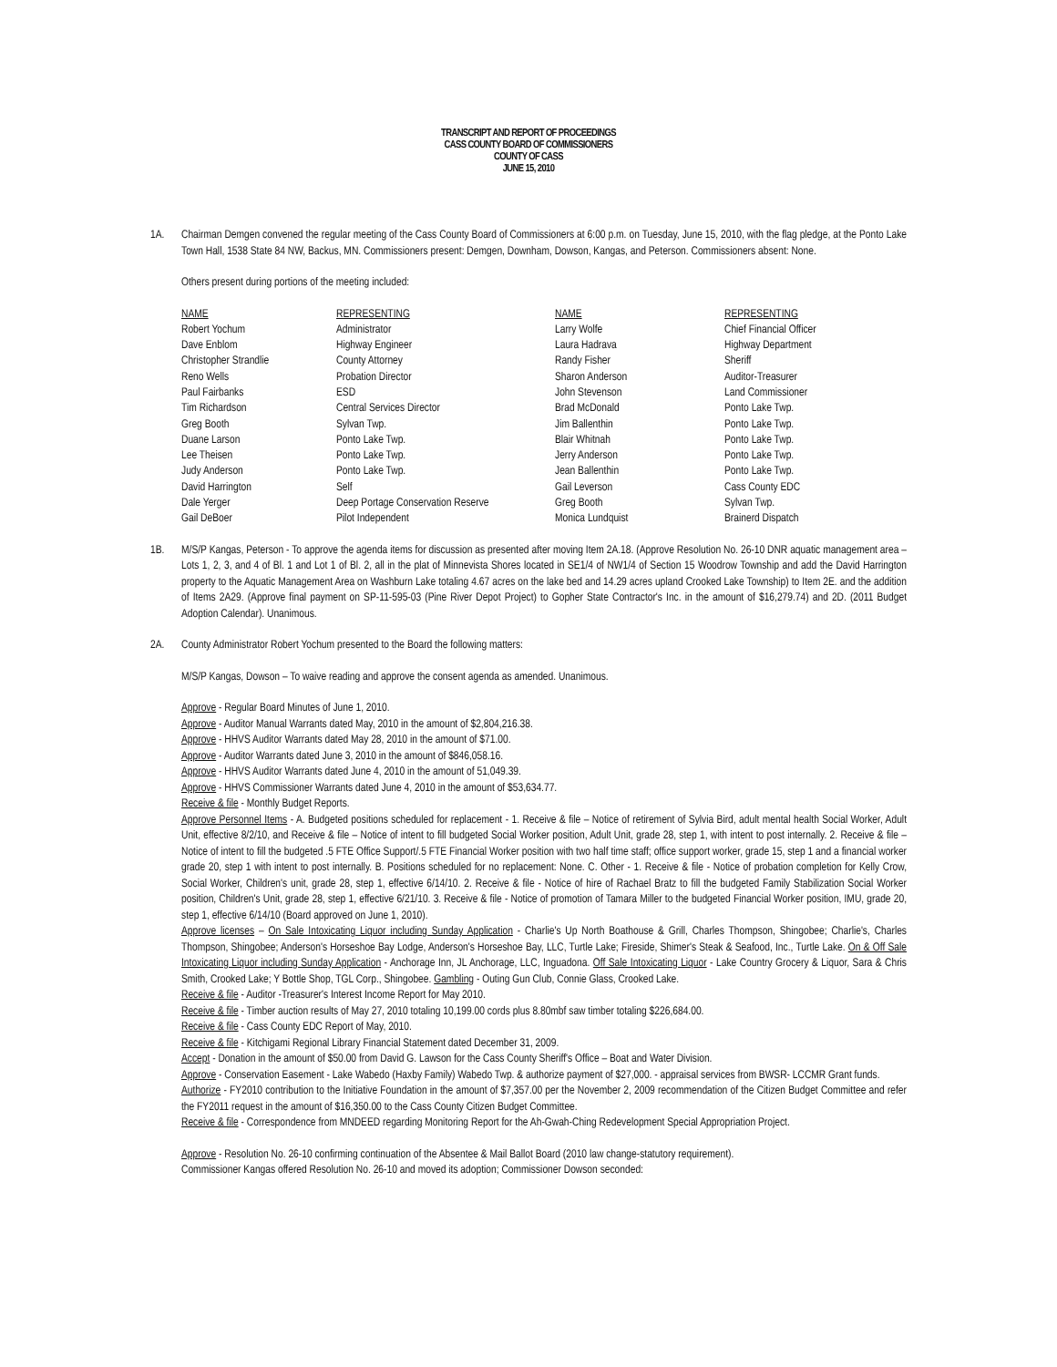TRANSCRIPT AND REPORT OF PROCEEDINGS
CASS COUNTY BOARD OF COMMISSIONERS
COUNTY OF CASS
JUNE 15, 2010
1A. Chairman Demgen convened the regular meeting of the Cass County Board of Commissioners at 6:00 p.m. on Tuesday, June 15, 2010, with the flag pledge, at the Ponto Lake Town Hall, 1538 State 84 NW, Backus, MN. Commissioners present: Demgen, Downham, Dowson, Kangas, and Peterson. Commissioners absent: None.
Others present during portions of the meeting included:
| NAME | REPRESENTING | NAME | REPRESENTING |
| --- | --- | --- | --- |
| Robert Yochum | Administrator | Larry Wolfe | Chief Financial Officer |
| Dave Enblom | Highway Engineer | Laura Hadrava | Highway Department |
| Christopher Strandlie | County Attorney | Randy Fisher | Sheriff |
| Reno Wells | Probation Director | Sharon Anderson | Auditor-Treasurer |
| Paul Fairbanks | ESD | John Stevenson | Land Commissioner |
| Tim Richardson | Central Services Director | Brad McDonald | Ponto Lake Twp. |
| Greg Booth | Sylvan Twp. | Jim Ballenthin | Ponto Lake Twp. |
| Duane Larson | Ponto Lake Twp. | Blair Whitnah | Ponto Lake Twp. |
| Lee Theisen | Ponto Lake Twp. | Jerry Anderson | Ponto Lake Twp. |
| Judy Anderson | Ponto Lake Twp. | Jean Ballenthin | Ponto Lake Twp. |
| David Harrington | Self | Gail Leverson | Cass County EDC |
| Dale Yerger | Deep Portage Conservation Reserve | Greg Booth | Sylvan Twp. |
| Gail DeBoer | Pilot Independent | Monica Lundquist | Brainerd Dispatch |
1B. M/S/P Kangas, Peterson - To approve the agenda items for discussion as presented after moving Item 2A.18. (Approve Resolution No. 26-10 DNR aquatic management area – Lots 1, 2, 3, and 4 of Bl. 1 and Lot 1 of Bl. 2, all in the plat of Minnevista Shores located in SE1/4 of NW1/4 of Section 15 Woodrow Township and add the David Harrington property to the Aquatic Management Area on Washburn Lake totaling 4.67 acres on the lake bed and 14.29 acres upland Crooked Lake Township) to Item 2E. and the addition of Items 2A29. (Approve final payment on SP-11-595-03 (Pine River Depot Project) to Gopher State Contractor's Inc. in the amount of $16,279.74) and 2D. (2011 Budget Adoption Calendar). Unanimous.
2A. County Administrator Robert Yochum presented to the Board the following matters:
M/S/P Kangas, Dowson – To waive reading and approve the consent agenda as amended. Unanimous.
Approve - Regular Board Minutes of June 1, 2010.
Approve - Auditor Manual Warrants dated May, 2010 in the amount of $2,804,216.38.
Approve - HHVS Auditor Warrants dated May 28, 2010 in the amount of $71.00.
Approve - Auditor Warrants dated June 3, 2010 in the amount of $846,058.16.
Approve - HHVS Auditor Warrants dated June 4, 2010 in the amount of 51,049.39.
Approve - HHVS Commissioner Warrants dated June 4, 2010 in the amount of $53,634.77.
Receive & file - Monthly Budget Reports.
Approve Personnel Items - A. Budgeted positions scheduled for replacement - 1. Receive & file – Notice of retirement of Sylvia Bird, adult mental health Social Worker, Adult Unit, effective 8/2/10, and Receive & file – Notice of intent to fill budgeted Social Worker position, Adult Unit, grade 28, step 1, with intent to post internally. 2. Receive & file – Notice of intent to fill the budgeted .5 FTE Office Support/.5 FTE Financial Worker position with two half time staff; office support worker, grade 15, step 1 and a financial worker grade 20, step 1 with intent to post internally. B. Positions scheduled for no replacement: None. C. Other - 1. Receive & file - Notice of probation completion for Kelly Crow, Social Worker, Children's unit, grade 28, step 1, effective 6/14/10. 2. Receive & file - Notice of hire of Rachael Bratz to fill the budgeted Family Stabilization Social Worker position, Children's Unit, grade 28, step 1, effective 6/21/10. 3. Receive & file - Notice of promotion of Tamara Miller to the budgeted Financial Worker position, IMU, grade 20, step 1, effective 6/14/10 (Board approved on June 1, 2010).
Approve licenses – On Sale Intoxicating Liquor including Sunday Application - Charlie's Up North Boathouse & Grill, Charles Thompson, Shingobee; Charlie's, Charles Thompson, Shingobee; Anderson's Horseshoe Bay Lodge, Anderson's Horseshoe Bay, LLC, Turtle Lake; Fireside, Shimer's Steak & Seafood, Inc., Turtle Lake. On & Off Sale Intoxicating Liquor including Sunday Application - Anchorage Inn, JL Anchorage, LLC, Inguadona. Off Sale Intoxicating Liquor - Lake Country Grocery & Liquor, Sara & Chris Smith, Crooked Lake; Y Bottle Shop, TGL Corp., Shingobee. Gambling - Outing Gun Club, Connie Glass, Crooked Lake.
Receive & file - Auditor -Treasurer's Interest Income Report for May 2010.
Receive & file - Timber auction results of May 27, 2010 totaling 10,199.00 cords plus 8.80mbf saw timber totaling $226,684.00.
Receive & file - Cass County EDC Report of May, 2010.
Receive & file - Kitchigami Regional Library Financial Statement dated December 31, 2009.
Accept - Donation in the amount of $50.00 from David G. Lawson for the Cass County Sheriff's Office – Boat and Water Division.
Approve - Conservation Easement - Lake Wabedo (Haxby Family) Wabedo Twp. & authorize payment of $27,000. - appraisal services from BWSR- LCCMR Grant funds.
Authorize - FY2010 contribution to the Initiative Foundation in the amount of $7,357.00 per the November 2, 2009 recommendation of the Citizen Budget Committee and refer the FY2011 request in the amount of $16,350.00 to the Cass County Citizen Budget Committee.
Receive & file - Correspondence from MNDEED regarding Monitoring Report for the Ah-Gwah-Ching Redevelopment Special Appropriation Project.
Approve - Resolution No. 26-10 confirming continuation of the Absentee & Mail Ballot Board (2010 law change-statutory requirement).
Commissioner Kangas offered Resolution No. 26-10 and moved its adoption; Commissioner Dowson seconded: